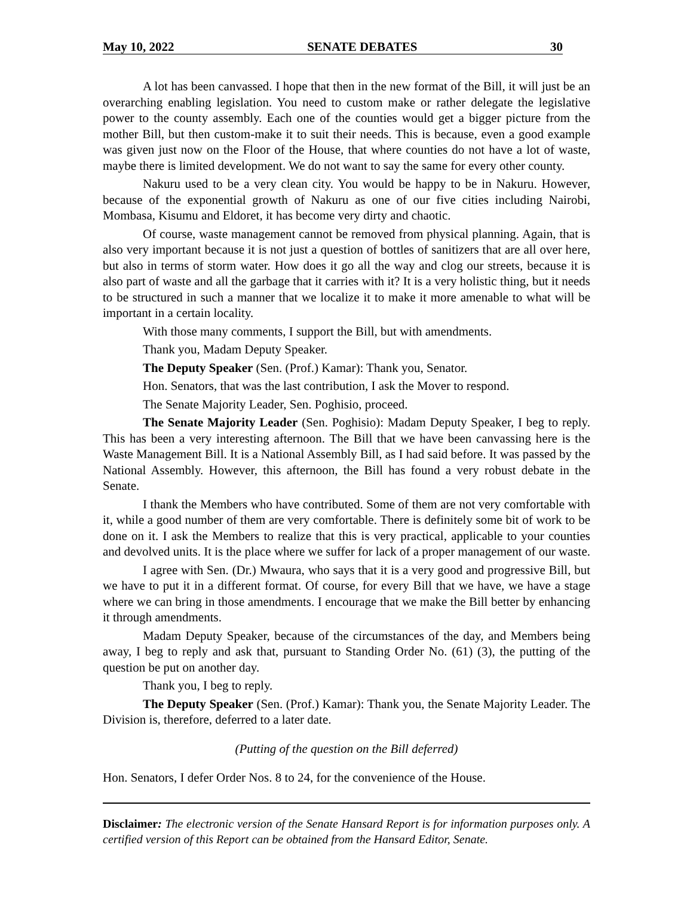May 10, 2022 SENATE DEBATES 30
A lot has been canvassed. I hope that then in the new format of the Bill, it will just be an overarching enabling legislation. You need to custom make or rather delegate the legislative power to the county assembly. Each one of the counties would get a bigger picture from the mother Bill, but then custom-make it to suit their needs. This is because, even a good example was given just now on the Floor of the House, that where counties do not have a lot of waste, maybe there is limited development. We do not want to say the same for every other county.
Nakuru used to be a very clean city. You would be happy to be in Nakuru. However, because of the exponential growth of Nakuru as one of our five cities including Nairobi, Mombasa, Kisumu and Eldoret, it has become very dirty and chaotic.
Of course, waste management cannot be removed from physical planning. Again, that is also very important because it is not just a question of bottles of sanitizers that are all over here, but also in terms of storm water. How does it go all the way and clog our streets, because it is also part of waste and all the garbage that it carries with it? It is a very holistic thing, but it needs to be structured in such a manner that we localize it to make it more amenable to what will be important in a certain locality.
With those many comments, I support the Bill, but with amendments.
Thank you, Madam Deputy Speaker.
The Deputy Speaker (Sen. (Prof.) Kamar): Thank you, Senator.
Hon. Senators, that was the last contribution, I ask the Mover to respond.
The Senate Majority Leader, Sen. Poghisio, proceed.
The Senate Majority Leader (Sen. Poghisio): Madam Deputy Speaker, I beg to reply. This has been a very interesting afternoon. The Bill that we have been canvassing here is the Waste Management Bill. It is a National Assembly Bill, as I had said before. It was passed by the National Assembly. However, this afternoon, the Bill has found a very robust debate in the Senate.
I thank the Members who have contributed. Some of them are not very comfortable with it, while a good number of them are very comfortable. There is definitely some bit of work to be done on it. I ask the Members to realize that this is very practical, applicable to your counties and devolved units. It is the place where we suffer for lack of a proper management of our waste.
I agree with Sen. (Dr.) Mwaura, who says that it is a very good and progressive Bill, but we have to put it in a different format. Of course, for every Bill that we have, we have a stage where we can bring in those amendments. I encourage that we make the Bill better by enhancing it through amendments.
Madam Deputy Speaker, because of the circumstances of the day, and Members being away, I beg to reply and ask that, pursuant to Standing Order No. (61) (3), the putting of the question be put on another day.
Thank you, I beg to reply.
The Deputy Speaker (Sen. (Prof.) Kamar): Thank you, the Senate Majority Leader. The Division is, therefore, deferred to a later date.
(Putting of the question on the Bill deferred)
Hon. Senators, I defer Order Nos. 8 to 24, for the convenience of the House.
Disclaimer: The electronic version of the Senate Hansard Report is for information purposes only. A certified version of this Report can be obtained from the Hansard Editor, Senate.